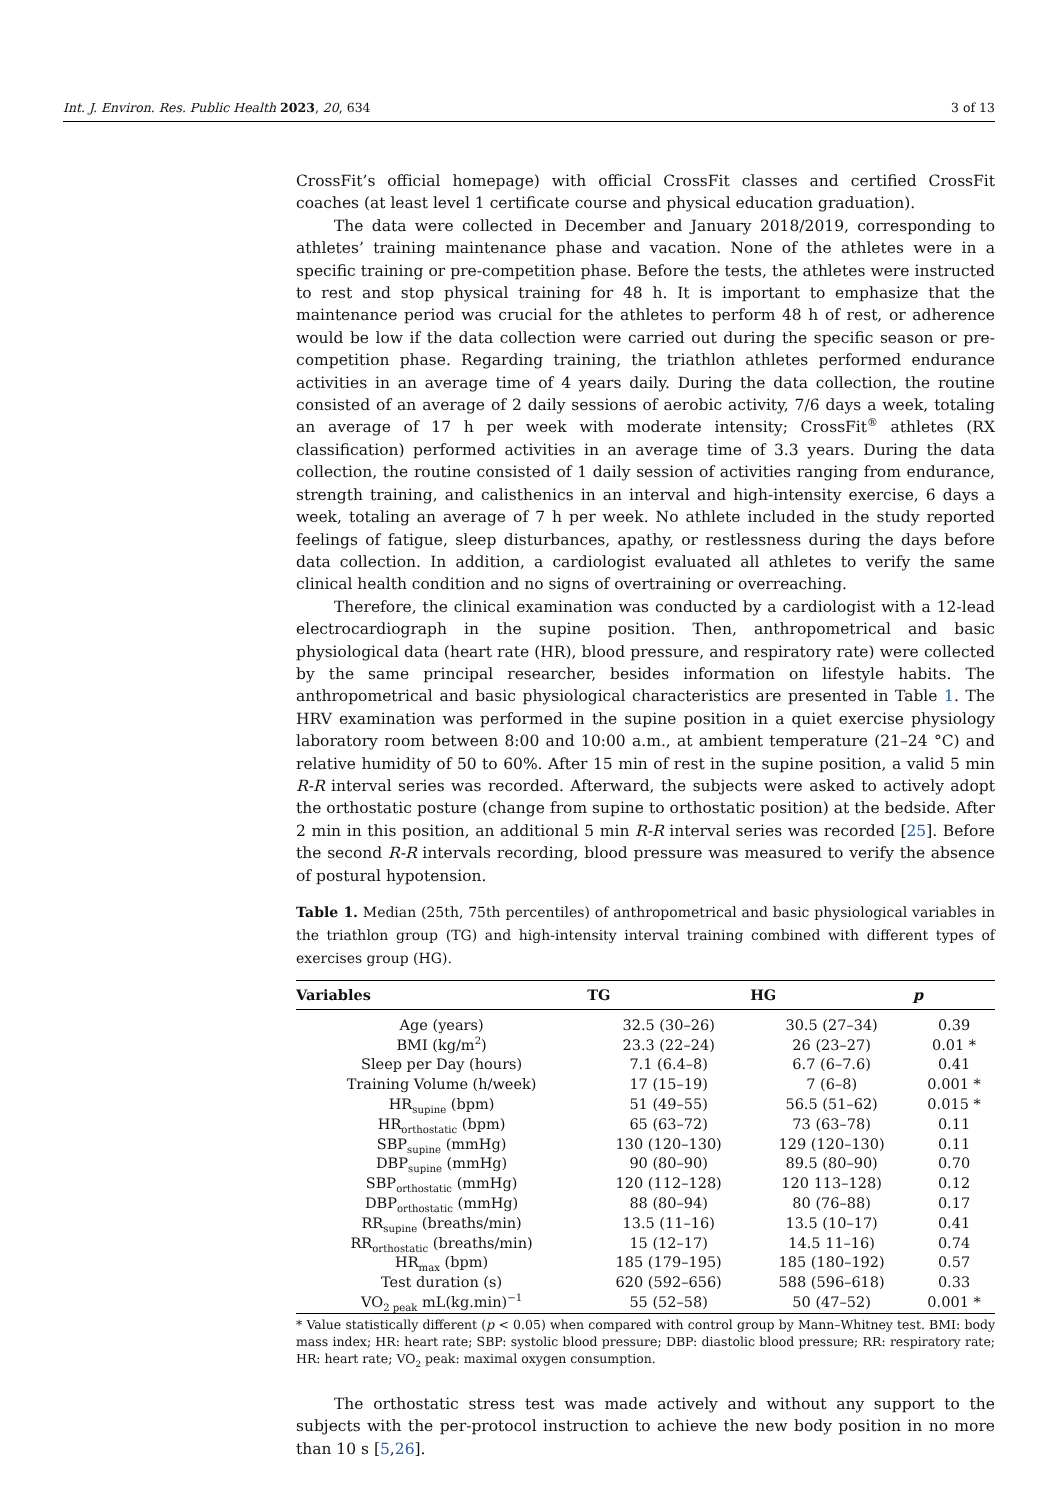Int. J. Environ. Res. Public Health 2023, 20, 634 3 of 13
CrossFit’s official homepage) with official CrossFit classes and certified CrossFit coaches (at least level 1 certificate course and physical education graduation).
The data were collected in December and January 2018/2019, corresponding to athletes’ training maintenance phase and vacation. None of the athletes were in a specific training or pre-competition phase. Before the tests, the athletes were instructed to rest and stop physical training for 48 h. It is important to emphasize that the maintenance period was crucial for the athletes to perform 48 h of rest, or adherence would be low if the data collection were carried out during the specific season or pre-competition phase. Regarding training, the triathlon athletes performed endurance activities in an average time of 4 years daily. During the data collection, the routine consisted of an average of 2 daily sessions of aerobic activity, 7/6 days a week, totaling an average of 17 h per week with moderate intensity; CrossFit<sup>®</sup> athletes (RX classification) performed activities in an average time of 3.3 years. During the data collection, the routine consisted of 1 daily session of activities ranging from endurance, strength training, and calisthenics in an interval and high-intensity exercise, 6 days a week, totaling an average of 7 h per week. No athlete included in the study reported feelings of fatigue, sleep disturbances, apathy, or restlessness during the days before data collection. In addition, a cardiologist evaluated all athletes to verify the same clinical health condition and no signs of overtraining or overreaching.
Therefore, the clinical examination was conducted by a cardiologist with a 12-lead electrocardiograph in the supine position. Then, anthropometrical and basic physiological data (heart rate (HR), blood pressure, and respiratory rate) were collected by the same principal researcher, besides information on lifestyle habits. The anthropometrical and basic physiological characteristics are presented in Table 1. The HRV examination was performed in the supine position in a quiet exercise physiology laboratory room between 8:00 and 10:00 a.m., at ambient temperature (21–24 °C) and relative humidity of 50 to 60%. After 15 min of rest in the supine position, a valid 5 min R-R interval series was recorded. Afterward, the subjects were asked to actively adopt the orthostatic posture (change from supine to orthostatic position) at the bedside. After 2 min in this position, an additional 5 min R-R interval series was recorded [25]. Before the second R-R intervals recording, blood pressure was measured to verify the absence of postural hypotension.
Table 1. Median (25th, 75th percentiles) of anthropometrical and basic physiological variables in the triathlon group (TG) and high-intensity interval training combined with different types of exercises group (HG).
| Variables | TG | HG | p |
| --- | --- | --- | --- |
| Age (years) | 32.5 (30–26) | 30.5 (27–34) | 0.39 |
| BMI (kg/m<sup>2</sup>) | 23.3 (22–24) | 26 (23–27) | 0.01 * |
| Sleep per Day (hours) | 7.1 (6.4–8) | 6.7 (6–7.6) | 0.41 |
| Training Volume (h/week) | 17 (15–19) | 7 (6–8) | 0.001 * |
| HR<sub>supine</sub> (bpm) | 51 (49–55) | 56.5 (51–62) | 0.015 * |
| HR<sub>orthostatic</sub> (bpm) | 65 (63–72) | 73 (63–78) | 0.11 |
| SBP<sub>supine</sub> (mmHg) | 130 (120–130) | 129 (120–130) | 0.11 |
| DBP<sub>supine</sub> (mmHg) | 90 (80–90) | 89.5 (80–90) | 0.70 |
| SBP<sub>orthostatic</sub> (mmHg) | 120 (112–128) | 120 113–128) | 0.12 |
| DBP<sub>orthostatic</sub> (mmHg) | 88 (80–94) | 80 (76–88) | 0.17 |
| RR<sub>supine</sub> (breaths/min) | 13.5 (11–16) | 13.5 (10–17) | 0.41 |
| RR<sub>orthostatic</sub> (breaths/min) | 15 (12–17) | 14.5 11–16) | 0.74 |
| HR<sub>max</sub> (bpm) | 185 (179–195) | 185 (180–192) | 0.57 |
| Test duration (s) | 620 (592–656) | 588 (596–618) | 0.33 |
| VO<sub>2 peak</sub> mL(kg.min)<sup>−1</sup> | 55 (52–58) | 50 (47–52) | 0.001 * |
* Value statistically different (p < 0.05) when compared with control group by Mann–Whitney test. BMI: body mass index; HR: heart rate; SBP: systolic blood pressure; DBP: diastolic blood pressure; RR: respiratory rate; HR: heart rate; VO<sub>2</sub> peak: maximal oxygen consumption.
The orthostatic stress test was made actively and without any support to the subjects with the per-protocol instruction to achieve the new body position in no more than 10 s [5,26].